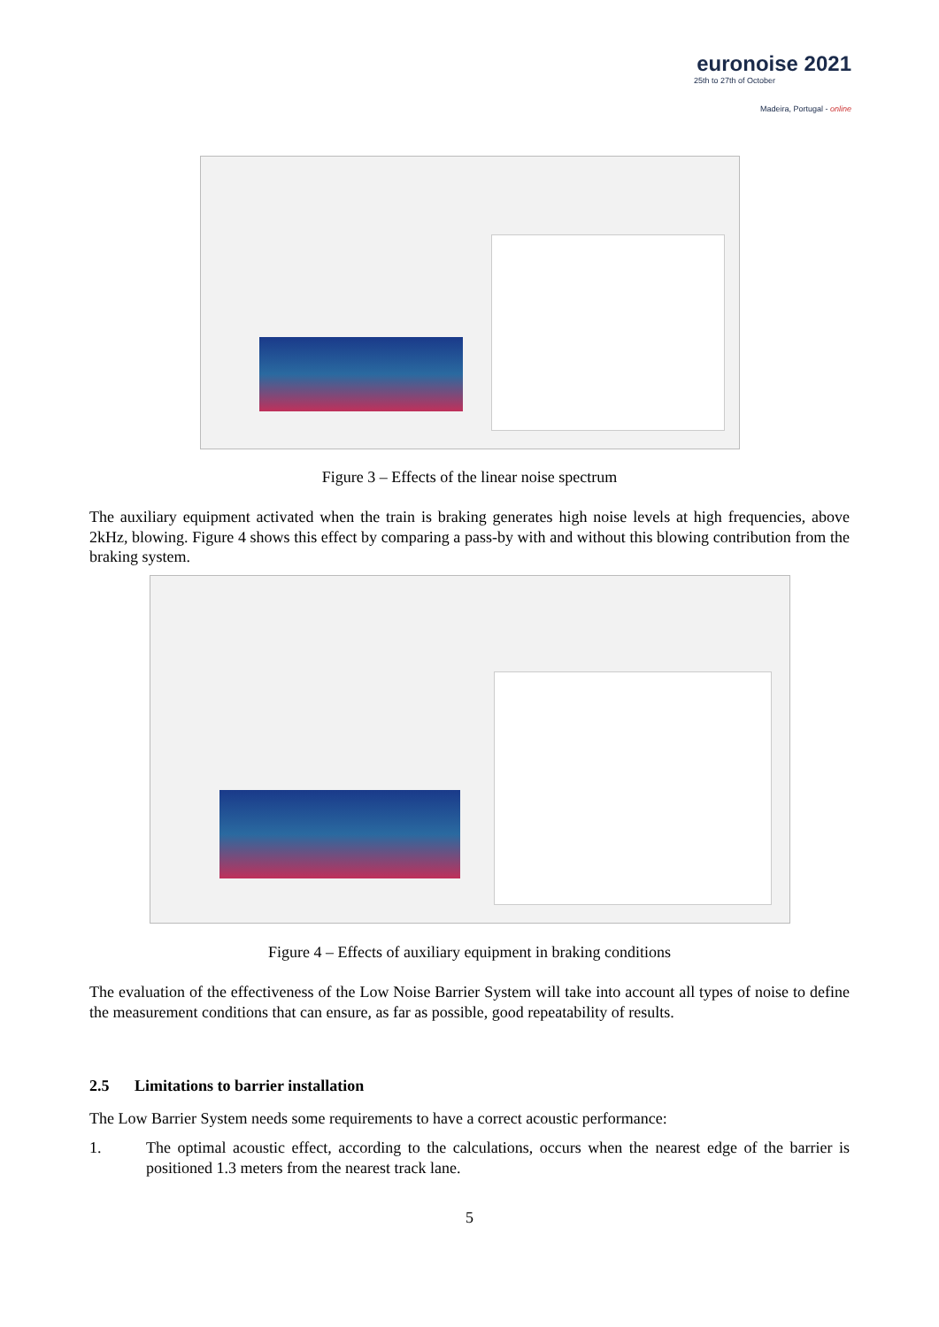euronoise 2021
25th to 27th of October
Madeira, Portugal - online
Figure 3 – Effects of the linear noise spectrum
The auxiliary equipment activated when the train is braking generates high noise levels at high frequencies, above 2kHz, blowing. Figure 4 shows this effect by comparing a pass-by with and without this blowing contribution from the braking system.
Figure 4 – Effects of auxiliary equipment in braking conditions
The evaluation of the effectiveness of the Low Noise Barrier System will take into account all types of noise to define the measurement conditions that can ensure, as far as possible, good repeatability of results.
2.5 Limitations to barrier installation
The Low Barrier System needs some requirements to have a correct acoustic performance:
1. The optimal acoustic effect, according to the calculations, occurs when the nearest edge of the barrier is positioned 1.3 meters from the nearest track lane.
5